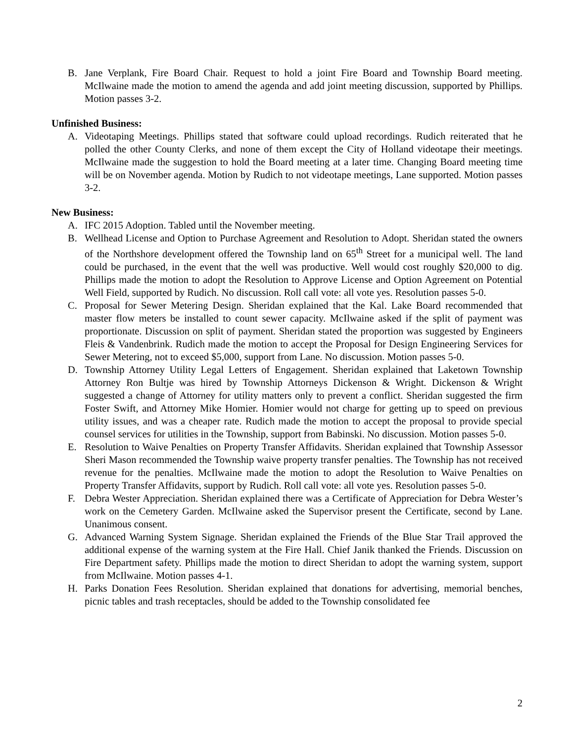B. Jane Verplank, Fire Board Chair. Request to hold a joint Fire Board and Township Board meeting. McIlwaine made the motion to amend the agenda and add joint meeting discussion, supported by Phillips. Motion passes 3-2.
Unfinished Business:
A. Videotaping Meetings. Phillips stated that software could upload recordings. Rudich reiterated that he polled the other County Clerks, and none of them except the City of Holland videotape their meetings. McIlwaine made the suggestion to hold the Board meeting at a later time. Changing Board meeting time will be on November agenda. Motion by Rudich to not videotape meetings, Lane supported. Motion passes 3-2.
New Business:
A. IFC 2015 Adoption. Tabled until the November meeting.
B. Wellhead License and Option to Purchase Agreement and Resolution to Adopt. Sheridan stated the owners of the Northshore development offered the Township land on 65<sup>th</sup> Street for a municipal well. The land could be purchased, in the event that the well was productive. Well would cost roughly $20,000 to dig. Phillips made the motion to adopt the Resolution to Approve License and Option Agreement on Potential Well Field, supported by Rudich. No discussion. Roll call vote: all vote yes. Resolution passes 5-0.
C. Proposal for Sewer Metering Design. Sheridan explained that the Kal. Lake Board recommended that master flow meters be installed to count sewer capacity. McIlwaine asked if the split of payment was proportionate. Discussion on split of payment. Sheridan stated the proportion was suggested by Engineers Fleis & Vandenbrink. Rudich made the motion to accept the Proposal for Design Engineering Services for Sewer Metering, not to exceed $5,000, support from Lane. No discussion. Motion passes 5-0.
D. Township Attorney Utility Legal Letters of Engagement. Sheridan explained that Laketown Township Attorney Ron Bultje was hired by Township Attorneys Dickenson & Wright. Dickenson & Wright suggested a change of Attorney for utility matters only to prevent a conflict. Sheridan suggested the firm Foster Swift, and Attorney Mike Homier. Homier would not charge for getting up to speed on previous utility issues, and was a cheaper rate. Rudich made the motion to accept the proposal to provide special counsel services for utilities in the Township, support from Babinski. No discussion. Motion passes 5-0.
E. Resolution to Waive Penalties on Property Transfer Affidavits. Sheridan explained that Township Assessor Sheri Mason recommended the Township waive property transfer penalties. The Township has not received revenue for the penalties. McIlwaine made the motion to adopt the Resolution to Waive Penalties on Property Transfer Affidavits, support by Rudich. Roll call vote: all vote yes. Resolution passes 5-0.
F. Debra Wester Appreciation. Sheridan explained there was a Certificate of Appreciation for Debra Wester’s work on the Cemetery Garden. McIlwaine asked the Supervisor present the Certificate, second by Lane. Unanimous consent.
G. Advanced Warning System Signage. Sheridan explained the Friends of the Blue Star Trail approved the additional expense of the warning system at the Fire Hall. Chief Janik thanked the Friends. Discussion on Fire Department safety. Phillips made the motion to direct Sheridan to adopt the warning system, support from McIlwaine. Motion passes 4-1.
H. Parks Donation Fees Resolution. Sheridan explained that donations for advertising, memorial benches, picnic tables and trash receptacles, should be added to the Township consolidated fee
2